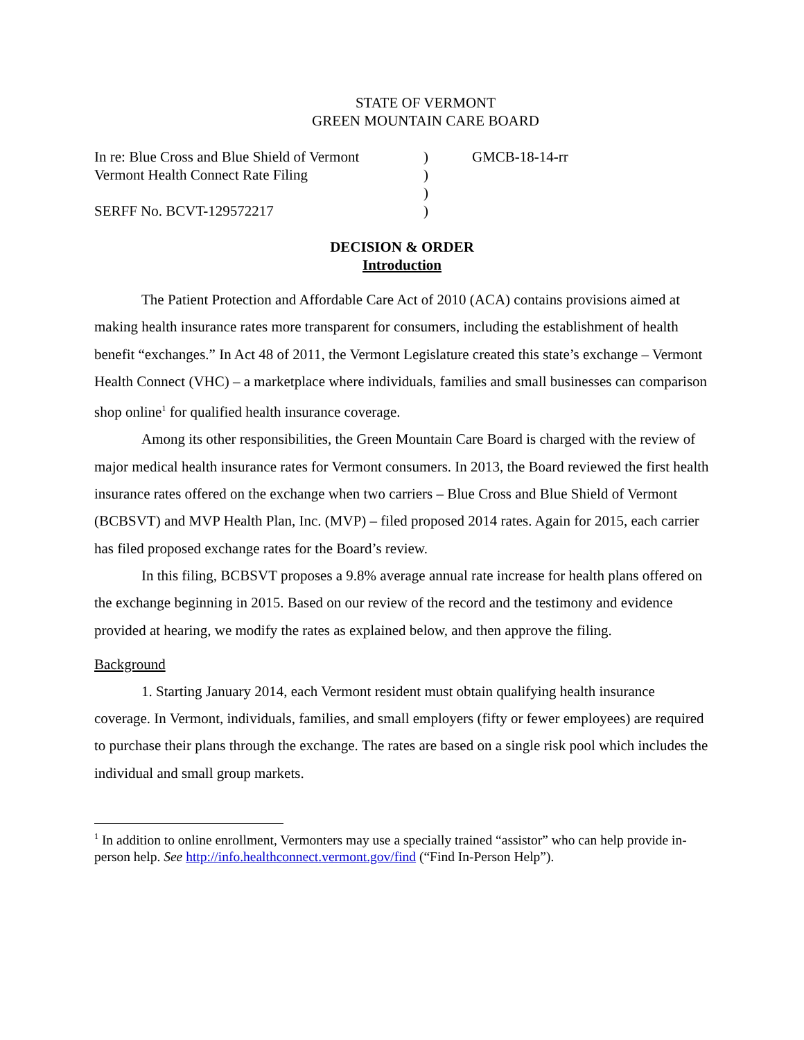STATE OF VERMONT
GREEN MOUNTAIN CARE BOARD
| In re: Blue Cross and Blue Shield of Vermont | ) | GMCB-18-14-rr |
| Vermont Health Connect Rate Filing | ) | |
| | ) | |
| SERFF No. BCVT-129572217 | ) | |
DECISION & ORDER
Introduction
The Patient Protection and Affordable Care Act of 2010 (ACA) contains provisions aimed at making health insurance rates more transparent for consumers, including the establishment of health benefit “exchanges.” In Act 48 of 2011, the Vermont Legislature created this state’s exchange – Vermont Health Connect (VHC) – a marketplace where individuals, families and small businesses can comparison shop online<sup>1</sup> for qualified health insurance coverage.
Among its other responsibilities, the Green Mountain Care Board is charged with the review of major medical health insurance rates for Vermont consumers. In 2013, the Board reviewed the first health insurance rates offered on the exchange when two carriers – Blue Cross and Blue Shield of Vermont (BCBSVT) and MVP Health Plan, Inc. (MVP) – filed proposed 2014 rates. Again for 2015, each carrier has filed proposed exchange rates for the Board’s review.
In this filing, BCBSVT proposes a 9.8% average annual rate increase for health plans offered on the exchange beginning in 2015. Based on our review of the record and the testimony and evidence provided at hearing, we modify the rates as explained below, and then approve the filing.
Background
1. Starting January 2014, each Vermont resident must obtain qualifying health insurance coverage. In Vermont, individuals, families, and small employers (fifty or fewer employees) are required to purchase their plans through the exchange. The rates are based on a single risk pool which includes the individual and small group markets.
<sup>1</sup> In addition to online enrollment, Vermonters may use a specially trained “assistor” who can help provide in-person help. See http://info.healthconnect.vermont.gov/find (“Find In-Person Help”).